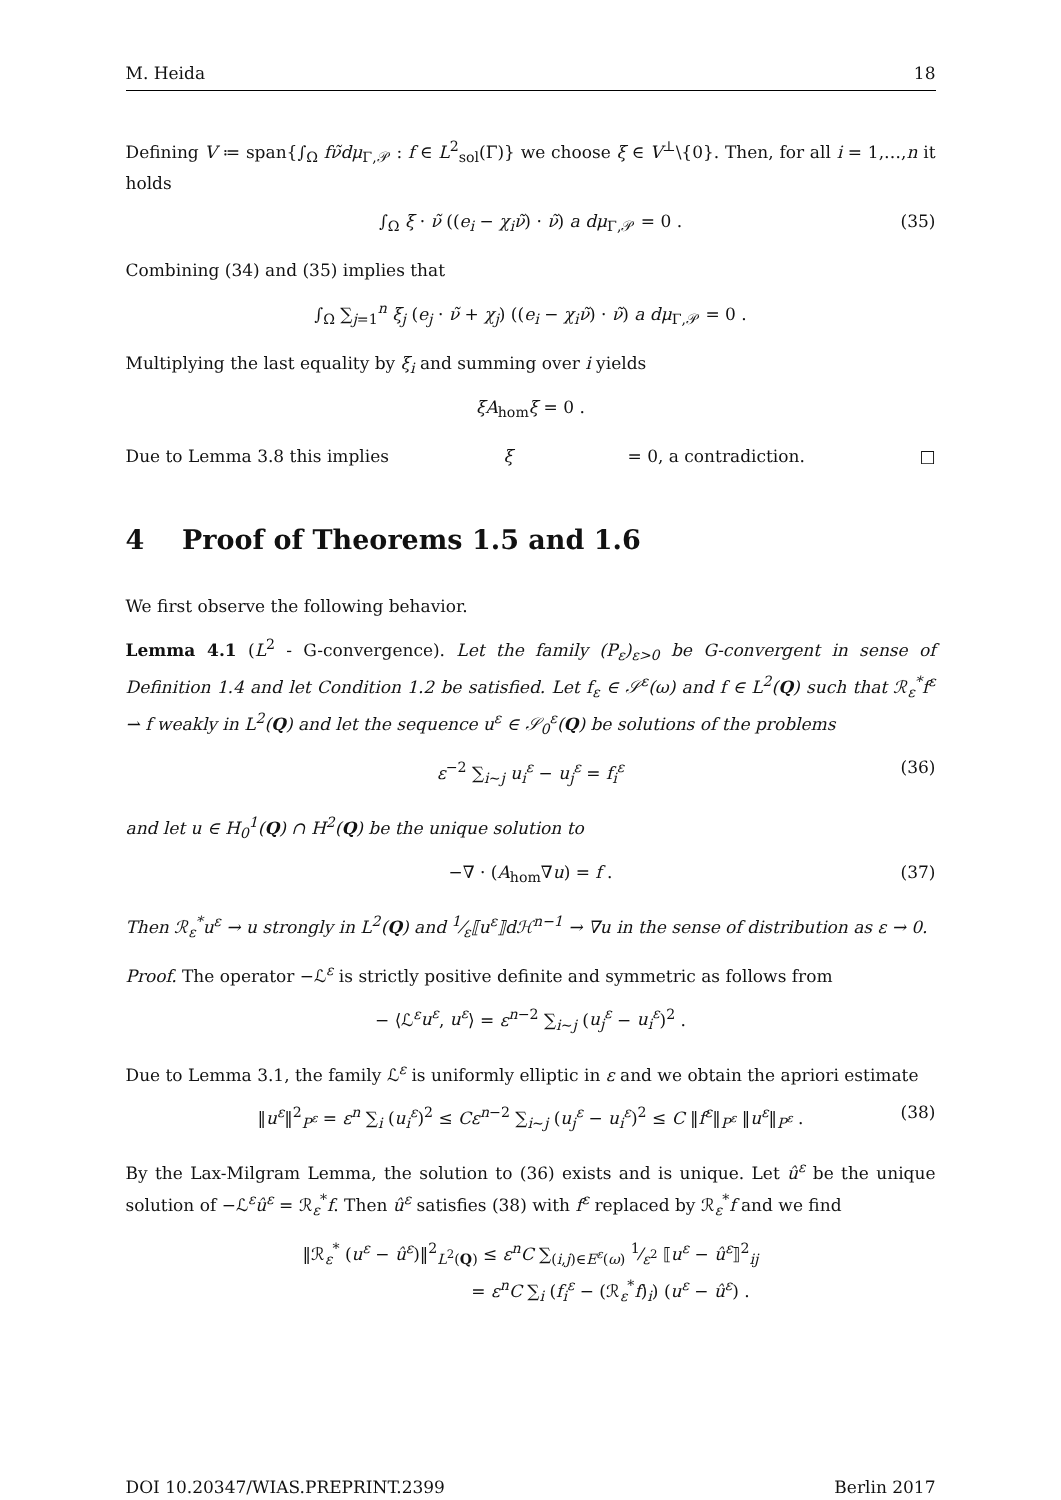M. Heida 18
Defining V ≔ span{∫<sub>Ω</sub> fν̃dμ<sub>Γ,𝒫</sub> : f ∈ L<sup>2</sup><sub>sol</sub>(Γ)} we choose ξ ∈ V<sup>⊥</sup>\{0}. Then, for all i = 1,…,n it holds
∫<sub>Ω</sub> ξ · ν̃ ((e<sub>i</sub> − χ<sub>i</sub>ν̃) · ν̃) a dμ<sub>Γ,𝒫</sub> = 0 . (35)
Combining (34) and (35) implies that
∫<sub>Ω</sub> ∑<sub>j=1</sub><sup>n</sup> ξ<sub>j</sub> (e<sub>j</sub> · ν̃ + χ<sub>j</sub>) ((e<sub>i</sub> − χ<sub>i</sub>ν̃) · ν̃) a dμ<sub>Γ,𝒫</sub> = 0 .
Multiplying the last equality by ξ<sub>i</sub> and summing over i yields
ξA<sub>hom</sub>ξ = 0 .
Due to Lemma 3.8 this implies ξ = 0, a contradiction. □
4 Proof of Theorems 1.5 and 1.6
We first observe the following behavior.
Lemma 4.1 (L<sup>2</sup> - G-convergence). Let the family (P<sub>ε</sub>)<sub>ε>0</sub> be G-convergent in sense of Definition 1.4 and let Condition 1.2 be satisfied. Let f<sub>ε</sub> ∈ 𝒮<sup>ε</sup>(ω) and f ∈ L<sup>2</sup>(Q) such that ℛ<sub>ε</sub><sup>*</sup>f<sup>ε</sup> ⇀ f weakly in L<sup>2</sup>(Q) and let the sequence u<sup>ε</sup> ∈ 𝒮<sub>0</sub><sup>ε</sup>(Q) be solutions of the problems
ε<sup>−2</sup> ∑<sub>i∼j</sub> u<sub>i</sub><sup>ε</sup> − u<sub>j</sub><sup>ε</sup> = f<sub>i</sub><sup>ε</sup> (36)
and let u ∈ H<sub>0</sub><sup>1</sup>(Q) ∩ H<sup>2</sup>(Q) be the unique solution to
−∇ · (A<sub>hom</sub>∇u) = f . (37)
Then ℛ<sub>ε</sub><sup>*</sup>u<sup>ε</sup> → u strongly in L<sup>2</sup>(Q) and 1⁄ε⟦u<sup>ε</sup>⟧dℋ<sup>n−1</sup> → ∇u in the sense of distribution as ε → 0.
Proof. The operator −ℒ<sup>ε</sup> is strictly positive definite and symmetric as follows from
− ⟨ℒ<sup>ε</sup>u<sup>ε</sup>, u<sup>ε</sup>⟩ = ε<sup>n−2</sup> ∑<sub>i∼j</sub> (u<sub>j</sub><sup>ε</sup> − u<sub>i</sub><sup>ε</sup>)<sup>2</sup> .
Due to Lemma 3.1, the family ℒ<sup>ε</sup> is uniformly elliptic in ε and we obtain the apriori estimate
‖u<sup>ε</sup>‖<sup>2</sup><sub>P<sup>ε</sup></sub> = ε<sup>n</sup> ∑<sub>i</sub> (u<sub>i</sub><sup>ε</sup>)<sup>2</sup> ≤ Cε<sup>n−2</sup> ∑<sub>i∼j</sub> (u<sub>j</sub><sup>ε</sup> − u<sub>i</sub><sup>ε</sup>)<sup>2</sup> ≤ C ‖f<sup>ε</sup>‖<sub>P<sup>ε</sup></sub> ‖u<sup>ε</sup>‖<sub>P<sup>ε</sup></sub> . (38)
By the Lax-Milgram Lemma, the solution to (36) exists and is unique. Let û<sup>ε</sup> be the unique solution of −ℒ<sup>ε</sup>û<sup>ε</sup> = ℛ<sub>ε</sub><sup>*</sup>f. Then û<sup>ε</sup> satisfies (38) with f<sup>ε</sup> replaced by ℛ<sub>ε</sub><sup>*</sup>f and we find
‖ℛ<sub>ε</sub><sup>*</sup> (u<sup>ε</sup> − û<sup>ε</sup>)‖<sup>2</sup><sub>L<sup>2</sup>(Q)</sub> ≤ ε<sup>n</sup>C ∑<sub>(i,j)∈E<sup>ε</sup>(ω)</sub> 1⁄ε<sup>2</sup> ⟦u<sup>ε</sup> − û<sup>ε</sup>⟧<sup>2</sup><sub>ij</sub>
= ε<sup>n</sup>C ∑<sub>i</sub> (f<sub>i</sub><sup>ε</sup> − (ℛ<sub>ε</sub><sup>*</sup>f)<sub>i</sub>) (u<sup>ε</sup> − û<sup>ε</sup>) .
DOI 10.20347/WIAS.PREPRINT.2399 Berlin 2017